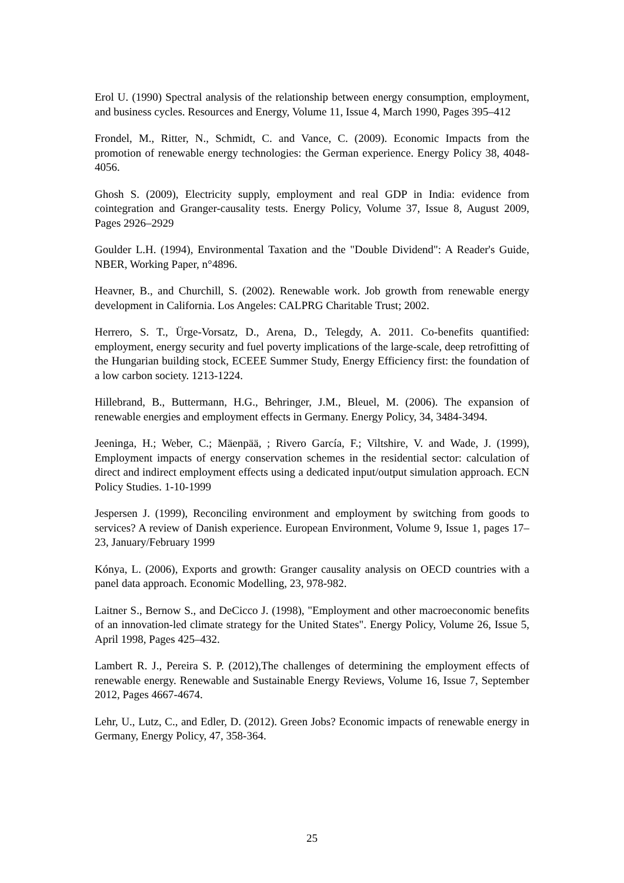Erol U. (1990) Spectral analysis of the relationship between energy consumption, employment, and business cycles. Resources and Energy, Volume 11, Issue 4, March 1990, Pages 395–412
Frondel, M., Ritter, N., Schmidt, C. and Vance, C. (2009). Economic Impacts from the promotion of renewable energy technologies: the German experience. Energy Policy 38, 4048-4056.
Ghosh S. (2009), Electricity supply, employment and real GDP in India: evidence from cointegration and Granger-causality tests. Energy Policy, Volume 37, Issue 8, August 2009, Pages 2926–2929
Goulder L.H. (1994), Environmental Taxation and the "Double Dividend": A Reader's Guide, NBER, Working Paper, n°4896.
Heavner, B., and Churchill, S. (2002). Renewable work. Job growth from renewable energy development in California. Los Angeles: CALPRG Charitable Trust; 2002.
Herrero, S. T., Ürge-Vorsatz, D., Arena, D., Telegdy, A. 2011. Co-benefits quantified: employment, energy security and fuel poverty implications of the large-scale, deep retrofitting of the Hungarian building stock, ECEEE Summer Study, Energy Efficiency first: the foundation of a low carbon society. 1213-1224.
Hillebrand, B., Buttermann, H.G., Behringer, J.M., Bleuel, M. (2006). The expansion of renewable energies and employment effects in Germany. Energy Policy, 34, 3484-3494.
Jeeninga, H.; Weber, C.; Mäenpää, ; Rivero García, F.; Viltshire, V. and Wade, J. (1999), Employment impacts of energy conservation schemes in the residential sector: calculation of direct and indirect employment effects using a dedicated input/output simulation approach. ECN Policy Studies. 1-10-1999
Jespersen J. (1999), Reconciling environment and employment by switching from goods to services? A review of Danish experience. European Environment, Volume 9, Issue 1, pages 17–23, January/February 1999
Kónya, L. (2006), Exports and growth: Granger causality analysis on OECD countries with a panel data approach. Economic Modelling, 23, 978-982.
Laitner S., Bernow S., and DeCicco J. (1998), "Employment and other macroeconomic benefits of an innovation-led climate strategy for the United States". Energy Policy, Volume 26, Issue 5, April 1998, Pages 425–432.
Lambert R. J., Pereira S. P. (2012),The challenges of determining the employment effects of renewable energy. Renewable and Sustainable Energy Reviews, Volume 16, Issue 7, September 2012, Pages 4667-4674.
Lehr, U., Lutz, C., and Edler, D. (2012). Green Jobs? Economic impacts of renewable energy in Germany, Energy Policy, 47, 358-364.
25